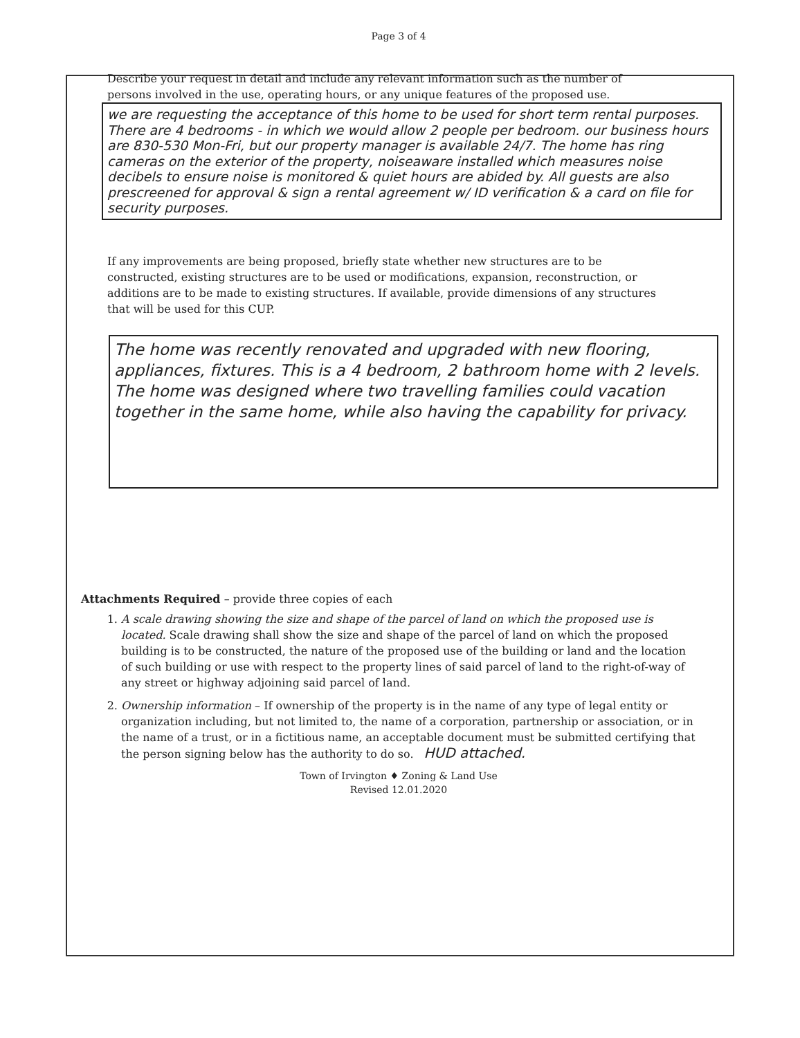Page 3 of 4
Describe your request in detail and include any relevant information such as the number of persons involved in the use, operating hours, or any unique features of the proposed use.
we are requesting the acceptance of this home to be used for short term rental purposes. There are 4 bedrooms - in which we would allow 2 people per bedroom. our business hours are 830-530 Mon-Fri, but our property manager is available 24/7. The home has ring cameras on the exterior of the property, noiseaware installed which measures noise decibels to ensure noise is monitored & quiet hours are abided by. All guests are also prescreened for approval & sign a rental agreement w/ ID verification & a card on file for security purposes.
If any improvements are being proposed, briefly state whether new structures are to be constructed, existing structures are to be used or modifications, expansion, reconstruction, or additions are to be made to existing structures. If available, provide dimensions of any structures that will be used for this CUP.
The home was recently renovated and upgraded with new flooring, appliances, fixtures. This is a 4 bedroom, 2 bathroom home with 2 levels. The home was designed where two travelling families could vacation together in the same home, while also having the capability for privacy.
Attachments Required – provide three copies of each
1. A scale drawing showing the size and shape of the parcel of land on which the proposed use is located. Scale drawing shall show the size and shape of the parcel of land on which the proposed building is to be constructed, the nature of the proposed use of the building or land and the location of such building or use with respect to the property lines of said parcel of land to the right-of-way of any street or highway adjoining said parcel of land.
2. Ownership information – If ownership of the property is in the name of any type of legal entity or organization including, but not limited to, the name of a corporation, partnership or association, or in the name of a trust, or in a fictitious name, an acceptable document must be submitted certifying that the person signing below has the authority to do so. HUD attached.
Town of Irvington ♦ Zoning & Land Use
Revised 12.01.2020